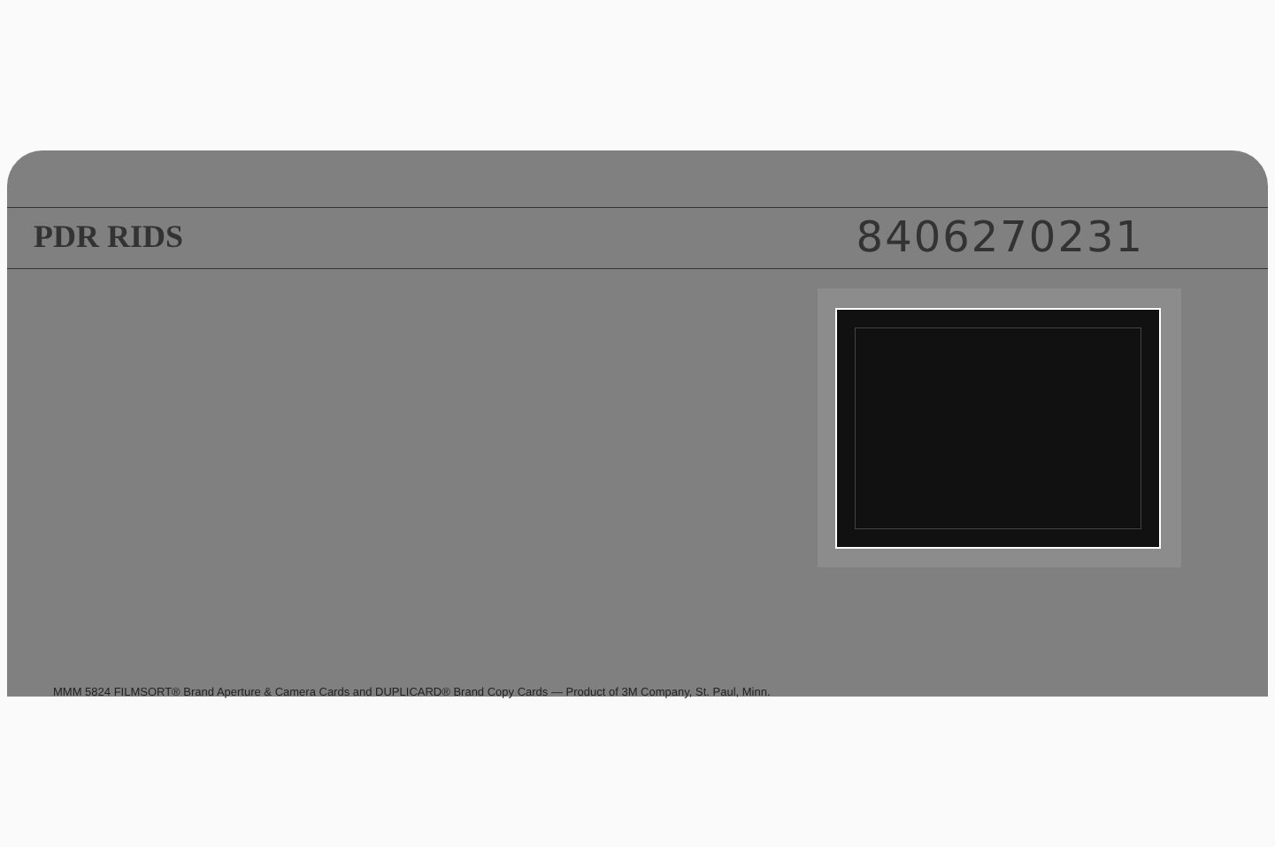PDR RIDS 8406270231
MMM 5824 FILMSORT® Brand Aperture & Camera Cards and DUPLICARD® Brand Copy Cards — Product of 3M Company, St. Paul, Minn.